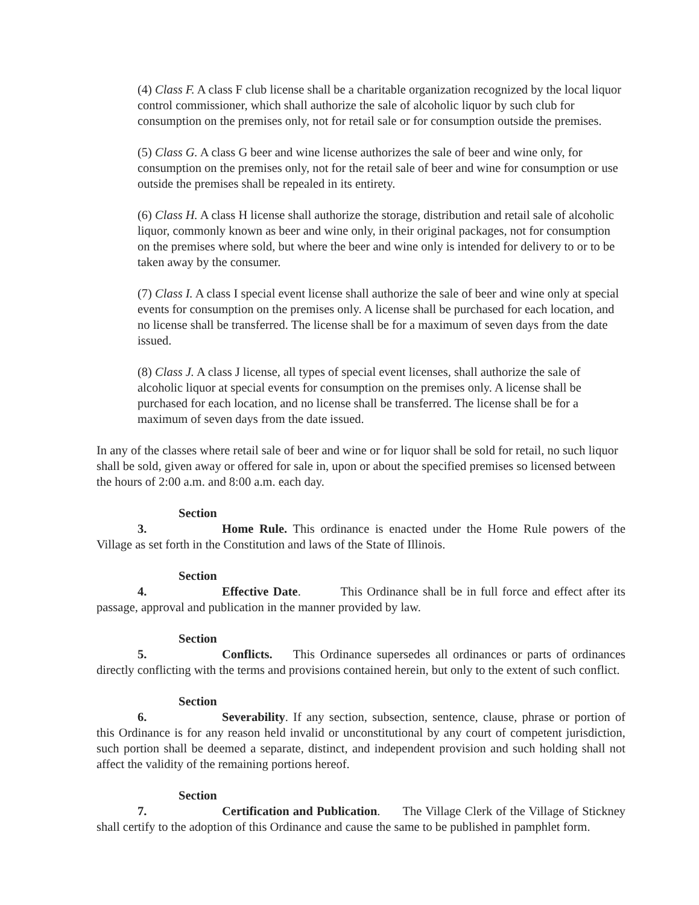(4) Class F. A class F club license shall be a charitable organization recognized by the local liquor control commissioner, which shall authorize the sale of alcoholic liquor by such club for consumption on the premises only, not for retail sale or for consumption outside the premises.
(5) Class G. A class G beer and wine license authorizes the sale of beer and wine only, for consumption on the premises only, not for the retail sale of beer and wine for consumption or use outside the premises shall be repealed in its entirety.
(6) Class H. A class H license shall authorize the storage, distribution and retail sale of alcoholic liquor, commonly known as beer and wine only, in their original packages, not for consumption on the premises where sold, but where the beer and wine only is intended for delivery to or to be taken away by the consumer.
(7) Class I. A class I special event license shall authorize the sale of beer and wine only at special events for consumption on the premises only. A license shall be purchased for each location, and no license shall be transferred. The license shall be for a maximum of seven days from the date issued.
(8) Class J. A class J license, all types of special event licenses, shall authorize the sale of alcoholic liquor at special events for consumption on the premises only. A license shall be purchased for each location, and no license shall be transferred. The license shall be for a maximum of seven days from the date issued.
In any of the classes where retail sale of beer and wine or for liquor shall be sold for retail, no such liquor shall be sold, given away or offered for sale in, upon or about the specified premises so licensed between the hours of 2:00 a.m. and 8:00 a.m. each day.
Section 3. Home Rule. This ordinance is enacted under the Home Rule powers of the Village as set forth in the Constitution and laws of the State of Illinois.
Section 4. Effective Date. This Ordinance shall be in full force and effect after its passage, approval and publication in the manner provided by law.
Section 5. Conflicts. This Ordinance supersedes all ordinances or parts of ordinances directly conflicting with the terms and provisions contained herein, but only to the extent of such conflict.
Section 6. Severability. If any section, subsection, sentence, clause, phrase or portion of this Ordinance is for any reason held invalid or unconstitutional by any court of competent jurisdiction, such portion shall be deemed a separate, distinct, and independent provision and such holding shall not affect the validity of the remaining portions hereof.
Section 7. Certification and Publication. The Village Clerk of the Village of Stickney shall certify to the adoption of this Ordinance and cause the same to be published in pamphlet form.